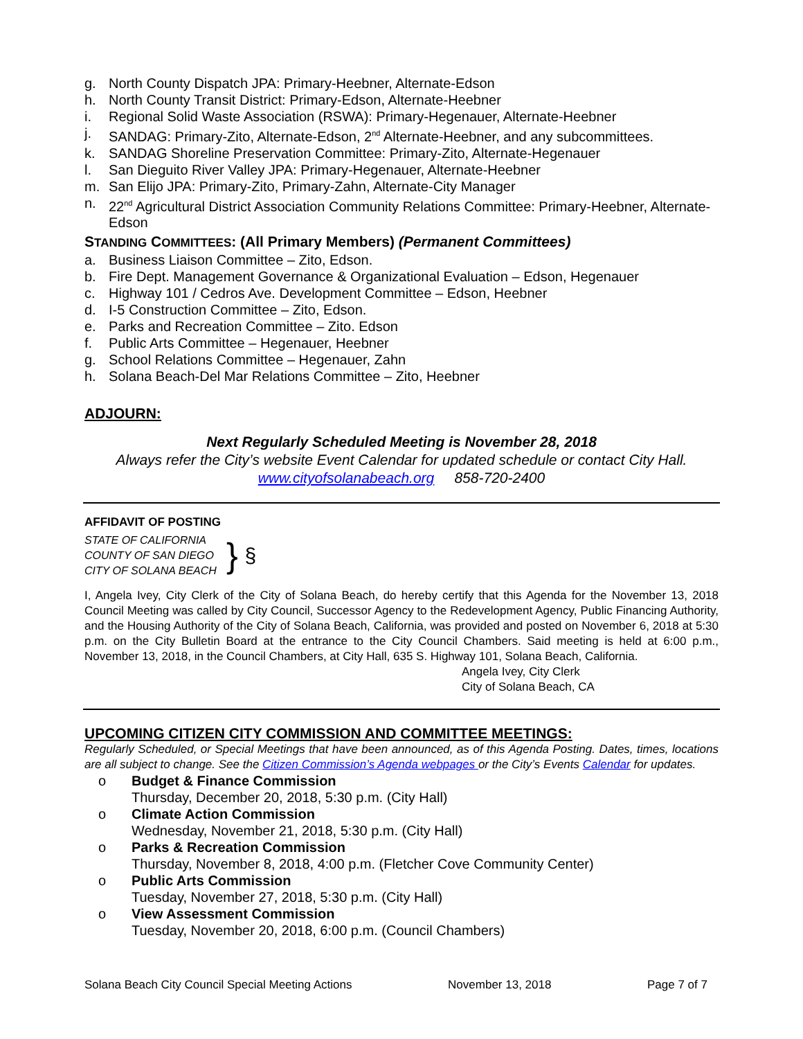g. North County Dispatch JPA: Primary-Heebner, Alternate-Edson
h. North County Transit District: Primary-Edson, Alternate-Heebner
i. Regional Solid Waste Association (RSWA): Primary-Hegenauer, Alternate-Heebner
j. SANDAG: Primary-Zito, Alternate-Edson, 2<sup>nd</sup> Alternate-Heebner, and any subcommittees.
k. SANDAG Shoreline Preservation Committee: Primary-Zito, Alternate-Hegenauer
l. San Dieguito River Valley JPA: Primary-Hegenauer, Alternate-Heebner
m. San Elijo JPA: Primary-Zito, Primary-Zahn, Alternate-City Manager
n. 22<sup>nd</sup> Agricultural District Association Community Relations Committee: Primary-Heebner, Alternate-Edson
STANDING COMMITTEES: (All Primary Members) (Permanent Committees)
a. Business Liaison Committee – Zito, Edson.
b. Fire Dept. Management Governance & Organizational Evaluation – Edson, Hegenauer
c. Highway 101 / Cedros Ave. Development Committee – Edson, Heebner
d. I-5 Construction Committee – Zito, Edson.
e. Parks and Recreation Committee – Zito. Edson
f. Public Arts Committee – Hegenauer, Heebner
g. School Relations Committee – Hegenauer, Zahn
h. Solana Beach-Del Mar Relations Committee – Zito, Heebner
ADJOURN:
Next Regularly Scheduled Meeting is November 28, 2018
Always refer the City’s website Event Calendar for updated schedule or contact City Hall.
www.cityofsolanabeach.org 858-720-2400
AFFIDAVIT OF POSTING
STATE OF CALIFORNIA
COUNTY OF SAN DIEGO
CITY OF SOLANA BEACH
}
§
I, Angela Ivey, City Clerk of the City of Solana Beach, do hereby certify that this Agenda for the November 13, 2018 Council Meeting was called by City Council, Successor Agency to the Redevelopment Agency, Public Financing Authority, and the Housing Authority of the City of Solana Beach, California, was provided and posted on November 6, 2018 at 5:30 p.m. on the City Bulletin Board at the entrance to the City Council Chambers. Said meeting is held at 6:00 p.m., November 13, 2018, in the Council Chambers, at City Hall, 635 S. Highway 101, Solana Beach, California.
Angela Ivey, City Clerk
City of Solana Beach, CA
UPCOMING CITIZEN CITY COMMISSION AND COMMITTEE MEETINGS:
Regularly Scheduled, or Special Meetings that have been announced, as of this Agenda Posting. Dates, times, locations are all subject to change. See the Citizen Commission’s Agenda webpages or the City’s Events Calendar for updates.
o Budget & Finance Commission
Thursday, December 20, 2018, 5:30 p.m. (City Hall)
o Climate Action Commission
Wednesday, November 21, 2018, 5:30 p.m. (City Hall)
o Parks & Recreation Commission
Thursday, November 8, 2018, 4:00 p.m. (Fletcher Cove Community Center)
o Public Arts Commission
Tuesday, November 27, 2018, 5:30 p.m. (City Hall)
o View Assessment Commission
Tuesday, November 20, 2018, 6:00 p.m. (Council Chambers)
Solana Beach City Council Special Meeting Actions November 13, 2018 Page 7 of 7